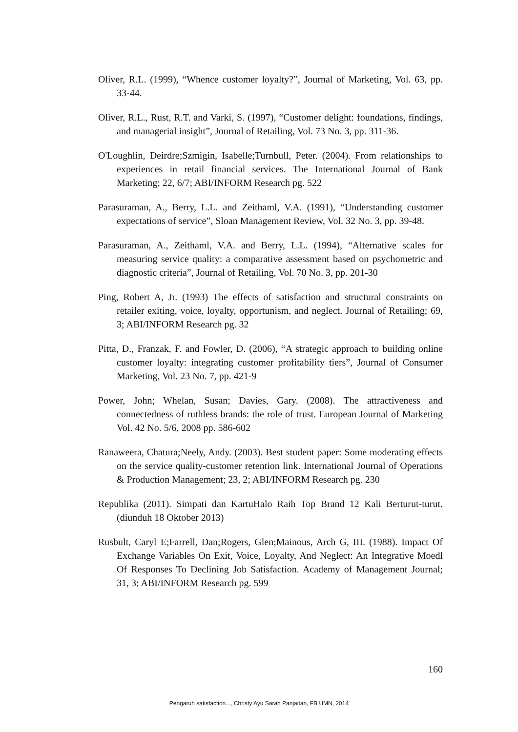Oliver, R.L. (1999), “Whence customer loyalty?”, Journal of Marketing, Vol. 63, pp. 33-44.
Oliver, R.L., Rust, R.T. and Varki, S. (1997), “Customer delight: foundations, findings, and managerial insight”, Journal of Retailing, Vol. 73 No. 3, pp. 311-36.
O'Loughlin, Deirdre;Szmigin, Isabelle;Turnbull, Peter. (2004). From relationships to experiences in retail financial services. The International Journal of Bank Marketing; 22, 6/7; ABI/INFORM Research pg. 522
Parasuraman, A., Berry, L.L. and Zeithaml, V.A. (1991), “Understanding customer expectations of service”, Sloan Management Review, Vol. 32 No. 3, pp. 39-48.
Parasuraman, A., Zeithaml, V.A. and Berry, L.L. (1994), “Alternative scales for measuring service quality: a comparative assessment based on psychometric and diagnostic criteria”, Journal of Retailing, Vol. 70 No. 3, pp. 201-30
Ping, Robert A, Jr. (1993) The effects of satisfaction and structural constraints on retailer exiting, voice, loyalty, opportunism, and neglect. Journal of Retailing; 69, 3; ABI/INFORM Research pg. 32
Pitta, D., Franzak, F. and Fowler, D. (2006), “A strategic approach to building online customer loyalty: integrating customer profitability tiers”, Journal of Consumer Marketing, Vol. 23 No. 7, pp. 421-9
Power, John; Whelan, Susan; Davies, Gary. (2008). The attractiveness and connectedness of ruthless brands: the role of trust. European Journal of Marketing Vol. 42 No. 5/6, 2008 pp. 586-602
Ranaweera, Chatura;Neely, Andy. (2003). Best student paper: Some moderating effects on the service quality-customer retention link. International Journal of Operations & Production Management; 23, 2; ABI/INFORM Research pg. 230
Republika (2011). Simpati dan KartuHalo Raih Top Brand 12 Kali Berturut-turut. (diunduh 18 Oktober 2013)
Rusbult, Caryl E;Farrell, Dan;Rogers, Glen;Mainous, Arch G, III. (1988). Impact Of Exchange Variables On Exit, Voice, Loyalty, And Neglect: An Integrative Moedl Of Responses To Declining Job Satisfaction. Academy of Management Journal; 31, 3; ABI/INFORM Research pg. 599
160
Pengaruh satisfaction..., Christy Ayu Sarah Panjaitan, FB UMN, 2014